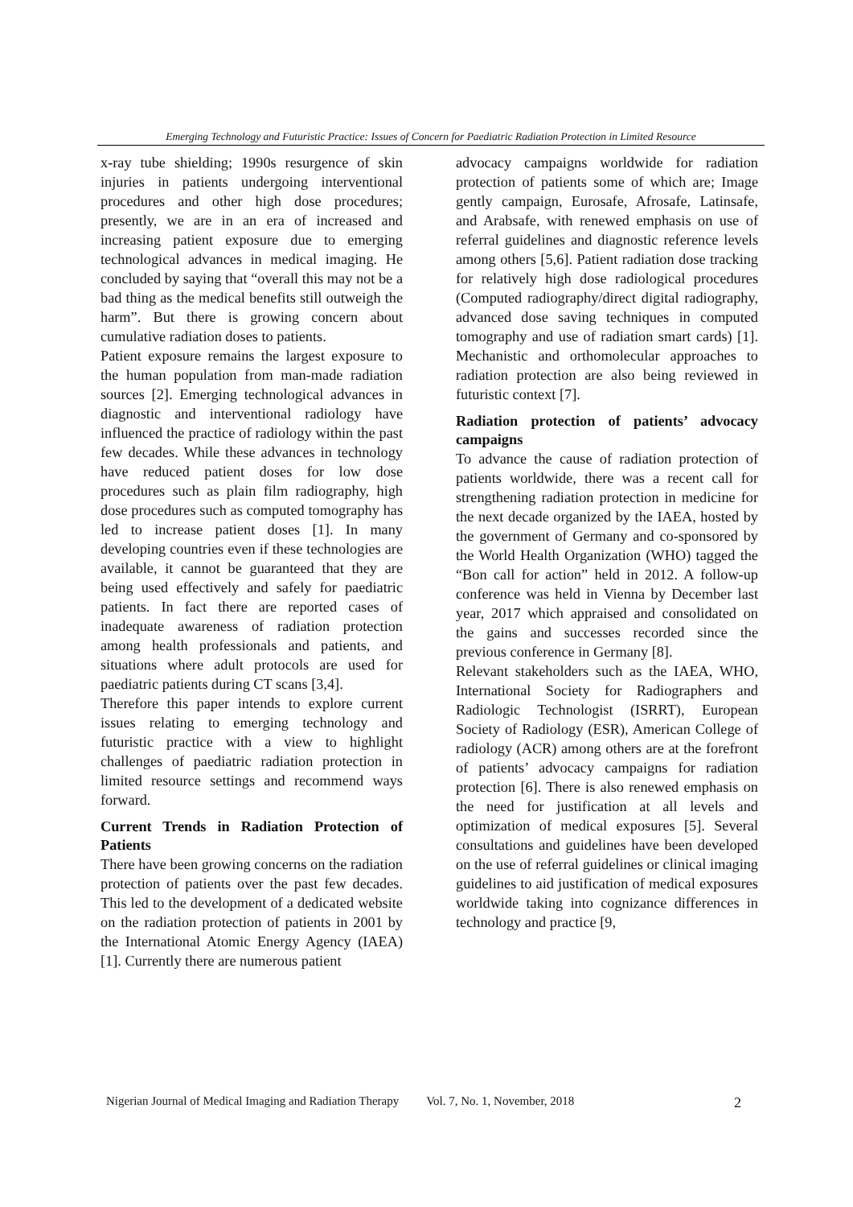Emerging Technology and Futuristic Practice: Issues of Concern for Paediatric Radiation Protection in Limited Resource
x-ray tube shielding; 1990s resurgence of skin injuries in patients undergoing interventional procedures and other high dose procedures; presently, we are in an era of increased and increasing patient exposure due to emerging technological advances in medical imaging. He concluded by saying that “overall this may not be a bad thing as the medical benefits still outweigh the harm”. But there is growing concern about cumulative radiation doses to patients.
Patient exposure remains the largest exposure to the human population from man-made radiation sources [2]. Emerging technological advances in diagnostic and interventional radiology have influenced the practice of radiology within the past few decades. While these advances in technology have reduced patient doses for low dose procedures such as plain film radiography, high dose procedures such as computed tomography has led to increase patient doses [1]. In many developing countries even if these technologies are available, it cannot be guaranteed that they are being used effectively and safely for paediatric patients. In fact there are reported cases of inadequate awareness of radiation protection among health professionals and patients, and situations where adult protocols are used for paediatric patients during CT scans [3,4].
Therefore this paper intends to explore current issues relating to emerging technology and futuristic practice with a view to highlight challenges of paediatric radiation protection in limited resource settings and recommend ways forward.
Current Trends in Radiation Protection of Patients
There have been growing concerns on the radiation protection of patients over the past few decades. This led to the development of a dedicated website on the radiation protection of patients in 2001 by the International Atomic Energy Agency (IAEA) [1]. Currently there are numerous patient
advocacy campaigns worldwide for radiation protection of patients some of which are; Image gently campaign, Eurosafe, Afrosafe, Latinsafe, and Arabsafe, with renewed emphasis on use of referral guidelines and diagnostic reference levels among others [5,6]. Patient radiation dose tracking for relatively high dose radiological procedures (Computed radiography/direct digital radiography, advanced dose saving techniques in computed tomography and use of radiation smart cards) [1]. Mechanistic and orthomolecular approaches to radiation protection are also being reviewed in futuristic context [7].
Radiation protection of patients’ advocacy campaigns
To advance the cause of radiation protection of patients worldwide, there was a recent call for strengthening radiation protection in medicine for the next decade organized by the IAEA, hosted by the government of Germany and co-sponsored by the World Health Organization (WHO) tagged the “Bon call for action” held in 2012. A follow-up conference was held in Vienna by December last year, 2017 which appraised and consolidated on the gains and successes recorded since the previous conference in Germany [8].
Relevant stakeholders such as the IAEA, WHO, International Society for Radiographers and Radiologic Technologist (ISRRT), European Society of Radiology (ESR), American College of radiology (ACR) among others are at the forefront of patients’ advocacy campaigns for radiation protection [6]. There is also renewed emphasis on the need for justification at all levels and optimization of medical exposures [5]. Several consultations and guidelines have been developed on the use of referral guidelines or clinical imaging guidelines to aid justification of medical exposures worldwide taking into cognizance differences in technology and practice [9,
Nigerian Journal of Medical Imaging and Radiation Therapy Vol. 7, No. 1, November, 2018 2